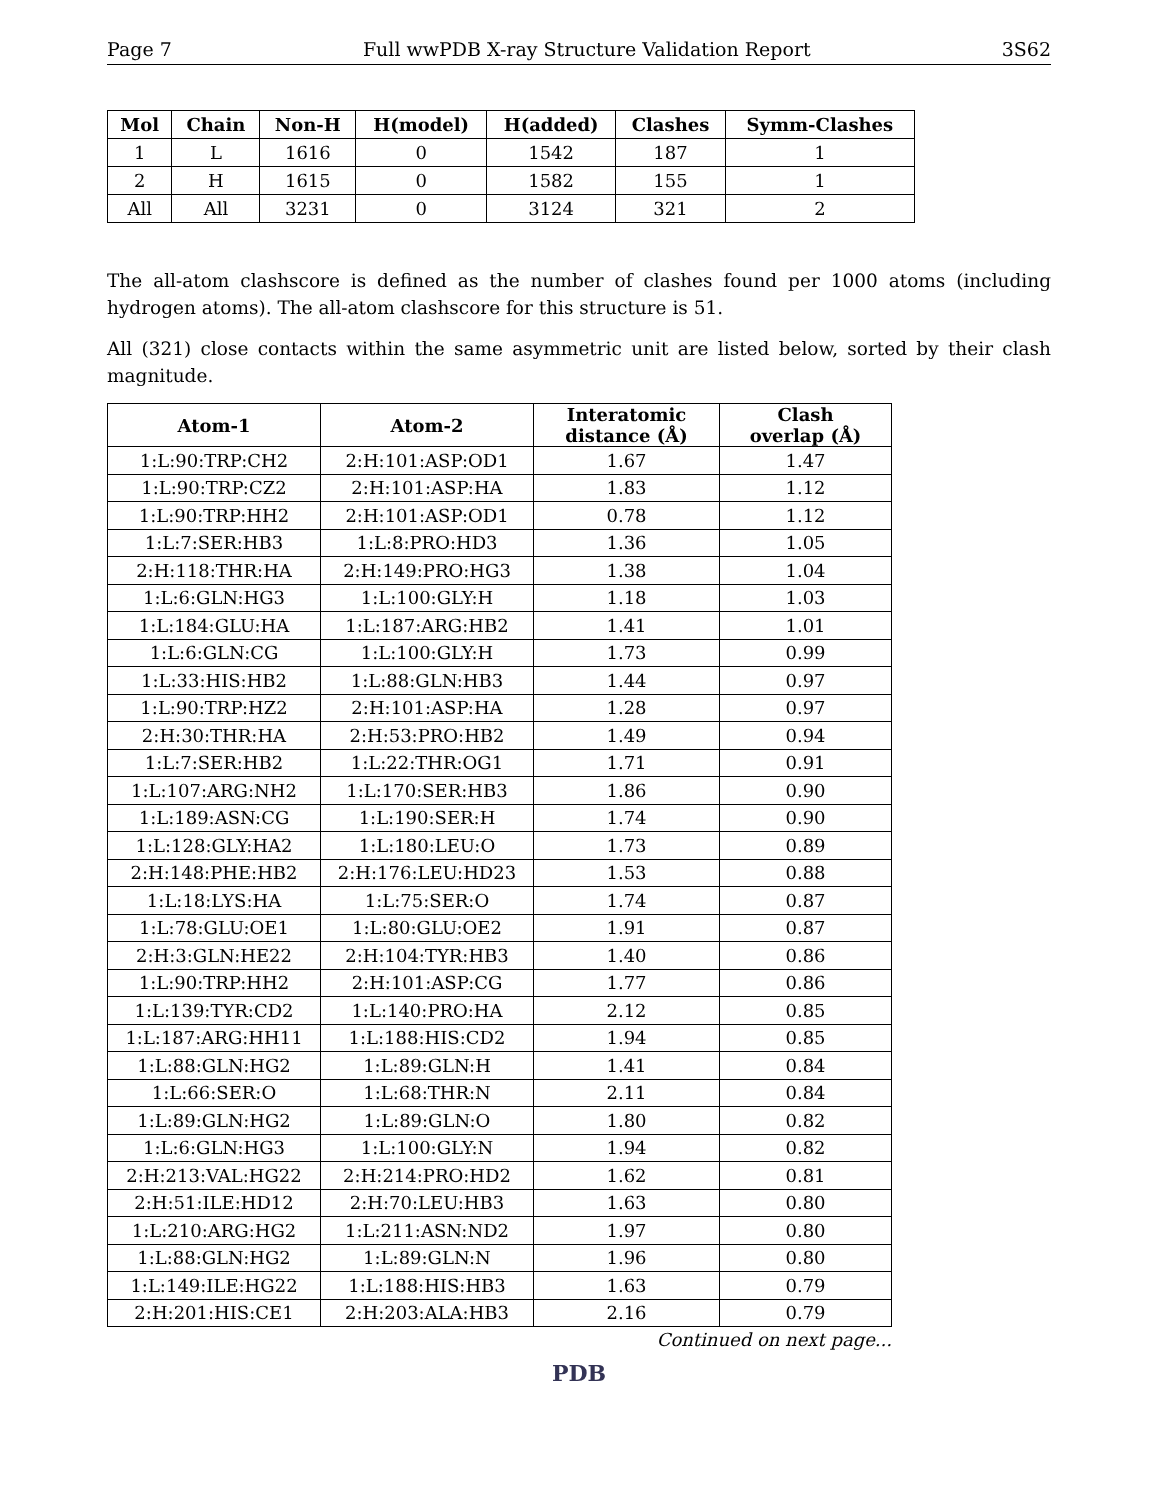Page 7 Full wwPDB X-ray Structure Validation Report 3S62
| Mol | Chain | Non-H | H(model) | H(added) | Clashes | Symm-Clashes |
| --- | --- | --- | --- | --- | --- | --- |
| 1 | L | 1616 | 0 | 1542 | 187 | 1 |
| 2 | H | 1615 | 0 | 1582 | 155 | 1 |
| All | All | 3231 | 0 | 3124 | 321 | 2 |
The all-atom clashscore is defined as the number of clashes found per 1000 atoms (including hydrogen atoms). The all-atom clashscore for this structure is 51.
All (321) close contacts within the same asymmetric unit are listed below, sorted by their clash magnitude.
| Atom-1 | Atom-2 | Interatomic distance (Å) | Clash overlap (Å) |
| --- | --- | --- | --- |
| 1:L:90:TRP:CH2 | 2:H:101:ASP:OD1 | 1.67 | 1.47 |
| 1:L:90:TRP:CZ2 | 2:H:101:ASP:HA | 1.83 | 1.12 |
| 1:L:90:TRP:HH2 | 2:H:101:ASP:OD1 | 0.78 | 1.12 |
| 1:L:7:SER:HB3 | 1:L:8:PRO:HD3 | 1.36 | 1.05 |
| 2:H:118:THR:HA | 2:H:149:PRO:HG3 | 1.38 | 1.04 |
| 1:L:6:GLN:HG3 | 1:L:100:GLY:H | 1.18 | 1.03 |
| 1:L:184:GLU:HA | 1:L:187:ARG:HB2 | 1.41 | 1.01 |
| 1:L:6:GLN:CG | 1:L:100:GLY:H | 1.73 | 0.99 |
| 1:L:33:HIS:HB2 | 1:L:88:GLN:HB3 | 1.44 | 0.97 |
| 1:L:90:TRP:HZ2 | 2:H:101:ASP:HA | 1.28 | 0.97 |
| 2:H:30:THR:HA | 2:H:53:PRO:HB2 | 1.49 | 0.94 |
| 1:L:7:SER:HB2 | 1:L:22:THR:OG1 | 1.71 | 0.91 |
| 1:L:107:ARG:NH2 | 1:L:170:SER:HB3 | 1.86 | 0.90 |
| 1:L:189:ASN:CG | 1:L:190:SER:H | 1.74 | 0.90 |
| 1:L:128:GLY:HA2 | 1:L:180:LEU:O | 1.73 | 0.89 |
| 2:H:148:PHE:HB2 | 2:H:176:LEU:HD23 | 1.53 | 0.88 |
| 1:L:18:LYS:HA | 1:L:75:SER:O | 1.74 | 0.87 |
| 1:L:78:GLU:OE1 | 1:L:80:GLU:OE2 | 1.91 | 0.87 |
| 2:H:3:GLN:HE22 | 2:H:104:TYR:HB3 | 1.40 | 0.86 |
| 1:L:90:TRP:HH2 | 2:H:101:ASP:CG | 1.77 | 0.86 |
| 1:L:139:TYR:CD2 | 1:L:140:PRO:HA | 2.12 | 0.85 |
| 1:L:187:ARG:HH11 | 1:L:188:HIS:CD2 | 1.94 | 0.85 |
| 1:L:88:GLN:HG2 | 1:L:89:GLN:H | 1.41 | 0.84 |
| 1:L:66:SER:O | 1:L:68:THR:N | 2.11 | 0.84 |
| 1:L:89:GLN:HG2 | 1:L:89:GLN:O | 1.80 | 0.82 |
| 1:L:6:GLN:HG3 | 1:L:100:GLY:N | 1.94 | 0.82 |
| 2:H:213:VAL:HG22 | 2:H:214:PRO:HD2 | 1.62 | 0.81 |
| 2:H:51:ILE:HD12 | 2:H:70:LEU:HB3 | 1.63 | 0.80 |
| 1:L:210:ARG:HG2 | 1:L:211:ASN:ND2 | 1.97 | 0.80 |
| 1:L:88:GLN:HG2 | 1:L:89:GLN:N | 1.96 | 0.80 |
| 1:L:149:ILE:HG22 | 1:L:188:HIS:HB3 | 1.63 | 0.79 |
| 2:H:201:HIS:CE1 | 2:H:203:ALA:HB3 | 2.16 | 0.79 |
Continued on next page...
PDB